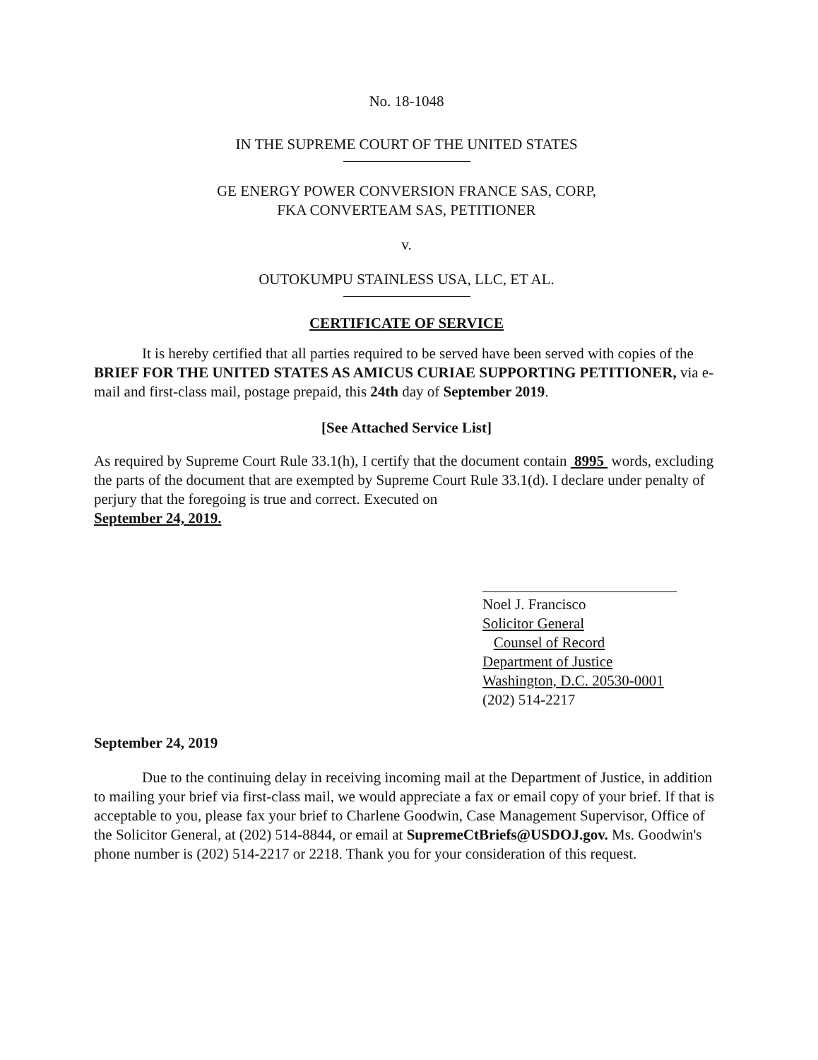No. 18-1048
IN THE SUPREME COURT OF THE UNITED STATES
GE ENERGY POWER CONVERSION FRANCE SAS, CORP,
FKA CONVERTEAM SAS, PETITIONER
v.
OUTOKUMPU STAINLESS USA, LLC, ET AL.
CERTIFICATE OF SERVICE
It is hereby certified that all parties required to be served have been served with copies of the BRIEF FOR THE UNITED STATES AS AMICUS CURIAE SUPPORTING PETITIONER, via e-mail and first-class mail, postage prepaid, this 24th day of September 2019.
[See Attached Service List]
As required by Supreme Court Rule 33.1(h), I certify that the document contain 8995 words, excluding the parts of the document that are exempted by Supreme Court Rule 33.1(d). I declare under penalty of perjury that the foregoing is true and correct. Executed on
September 24, 2019.
Noel J. Francisco
Solicitor General
Counsel of Record
Department of Justice
Washington, D.C. 20530-0001
(202) 514-2217
September 24, 2019
Due to the continuing delay in receiving incoming mail at the Department of Justice, in addition to mailing your brief via first-class mail, we would appreciate a fax or email copy of your brief. If that is acceptable to you, please fax your brief to Charlene Goodwin, Case Management Supervisor, Office of the Solicitor General, at (202) 514-8844, or email at SupremeCtBriefs@USDOJ.gov. Ms. Goodwin's phone number is (202) 514-2217 or 2218. Thank you for your consideration of this request.